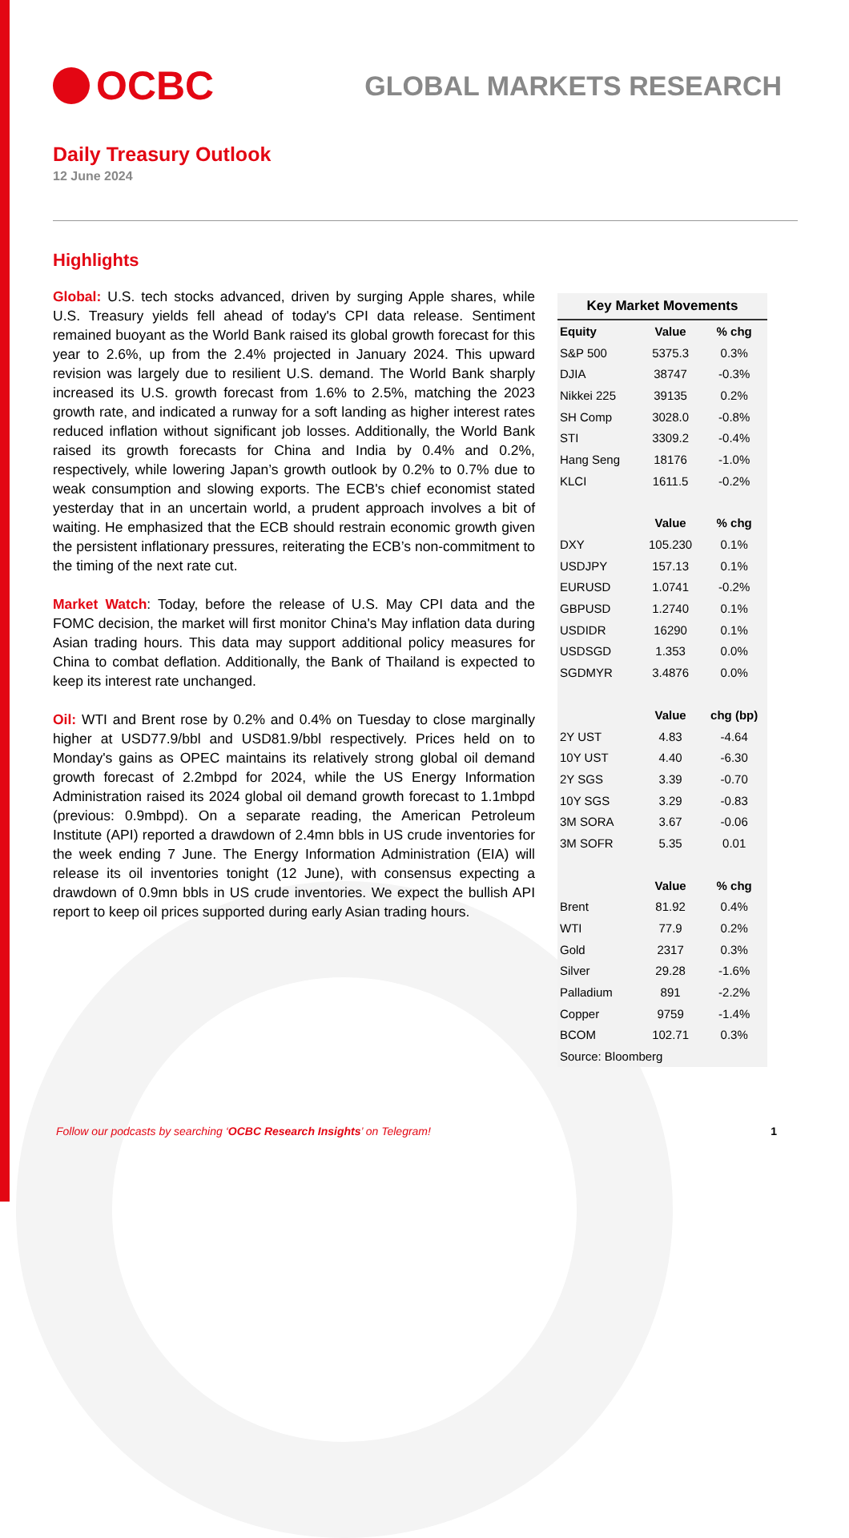OCBC
GLOBAL MARKETS RESEARCH
Daily Treasury Outlook
12 June 2024
Highlights
Global: U.S. tech stocks advanced, driven by surging Apple shares, while U.S. Treasury yields fell ahead of today's CPI data release. Sentiment remained buoyant as the World Bank raised its global growth forecast for this year to 2.6%, up from the 2.4% projected in January 2024. This upward revision was largely due to resilient U.S. demand. The World Bank sharply increased its U.S. growth forecast from 1.6% to 2.5%, matching the 2023 growth rate, and indicated a runway for a soft landing as higher interest rates reduced inflation without significant job losses. Additionally, the World Bank raised its growth forecasts for China and India by 0.4% and 0.2%, respectively, while lowering Japan’s growth outlook by 0.2% to 0.7% due to weak consumption and slowing exports. The ECB's chief economist stated yesterday that in an uncertain world, a prudent approach involves a bit of waiting. He emphasized that the ECB should restrain economic growth given the persistent inflationary pressures, reiterating the ECB’s non-commitment to the timing of the next rate cut.
Market Watch: Today, before the release of U.S. May CPI data and the FOMC decision, the market will first monitor China's May inflation data during Asian trading hours. This data may support additional policy measures for China to combat deflation. Additionally, the Bank of Thailand is expected to keep its interest rate unchanged.
Oil: WTI and Brent rose by 0.2% and 0.4% on Tuesday to close marginally higher at USD77.9/bbl and USD81.9/bbl respectively. Prices held on to Monday's gains as OPEC maintains its relatively strong global oil demand growth forecast of 2.2mbpd for 2024, while the US Energy Information Administration raised its 2024 global oil demand growth forecast to 1.1mbpd (previous: 0.9mbpd). On a separate reading, the American Petroleum Institute (API) reported a drawdown of 2.4mn bbls in US crude inventories for the week ending 7 June. The Energy Information Administration (EIA) will release its oil inventories tonight (12 June), with consensus expecting a drawdown of 0.9mn bbls in US crude inventories. We expect the bullish API report to keep oil prices supported during early Asian trading hours.
Key Market Movements
| Equity | Value | % chg |
| --- | --- | --- |
| S&P 500 | 5375.3 | 0.3% |
| DJIA | 38747 | -0.3% |
| Nikkei 225 | 39135 | 0.2% |
| SH Comp | 3028.0 | -0.8% |
| STI | 3309.2 | -0.4% |
| Hang Seng | 18176 | -1.0% |
| KLCI | 1611.5 | -0.2% |
| | Value | % chg |
| DXY | 105.230 | 0.1% |
| USDJPY | 157.13 | 0.1% |
| EURUSD | 1.0741 | -0.2% |
| GBPUSD | 1.2740 | 0.1% |
| USDIDR | 16290 | 0.1% |
| USDSGD | 1.353 | 0.0% |
| SGDMYR | 3.4876 | 0.0% |
| | Value | chg (bp) |
| 2Y UST | 4.83 | -4.64 |
| 10Y UST | 4.40 | -6.30 |
| 2Y SGS | 3.39 | -0.70 |
| 10Y SGS | 3.29 | -0.83 |
| 3M SORA | 3.67 | -0.06 |
| 3M SOFR | 5.35 | 0.01 |
| | Value | % chg |
| Brent | 81.92 | 0.4% |
| WTI | 77.9 | 0.2% |
| Gold | 2317 | 0.3% |
| Silver | 29.28 | -1.6% |
| Palladium | 891 | -2.2% |
| Copper | 9759 | -1.4% |
| BCOM | 102.71 | 0.3% |
| Source: Bloomberg | | |
Follow our podcasts by searching ‘OCBC Research Insights’ on Telegram! 1